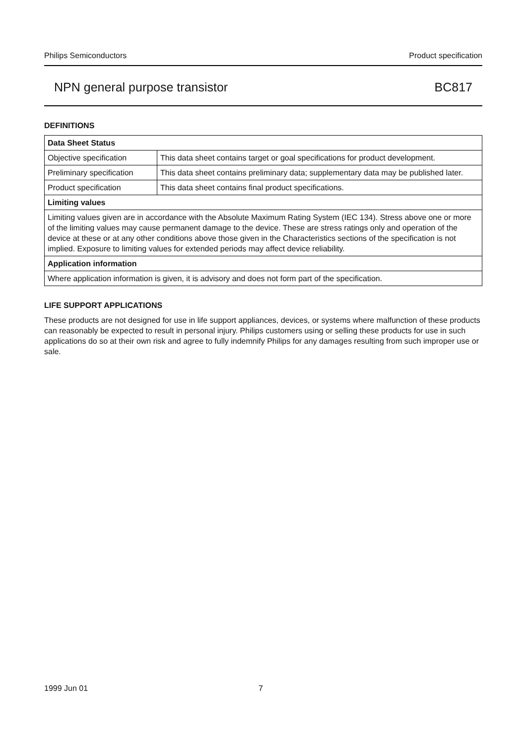Philips Semiconductors Product specification
NPN general purpose transistor BC817
DEFINITIONS
| Data Sheet Status | |
| Objective specification | This data sheet contains target or goal specifications for product development. |
| Preliminary specification | This data sheet contains preliminary data; supplementary data may be published later. |
| Product specification | This data sheet contains final product specifications. |
| Limiting values | |
| Limiting values given are in accordance with the Absolute Maximum Rating System (IEC 134). Stress above one or more of the limiting values may cause permanent damage to the device. These are stress ratings only and operation of the device at these or at any other conditions above those given in the Characteristics sections of the specification is not implied. Exposure to limiting values for extended periods may affect device reliability. | |
| Application information | |
| Where application information is given, it is advisory and does not form part of the specification. | |
LIFE SUPPORT APPLICATIONS
These products are not designed for use in life support appliances, devices, or systems where malfunction of these products can reasonably be expected to result in personal injury. Philips customers using or selling these products for use in such applications do so at their own risk and agree to fully indemnify Philips for any damages resulting from such improper use or sale.
1999 Jun 01 7